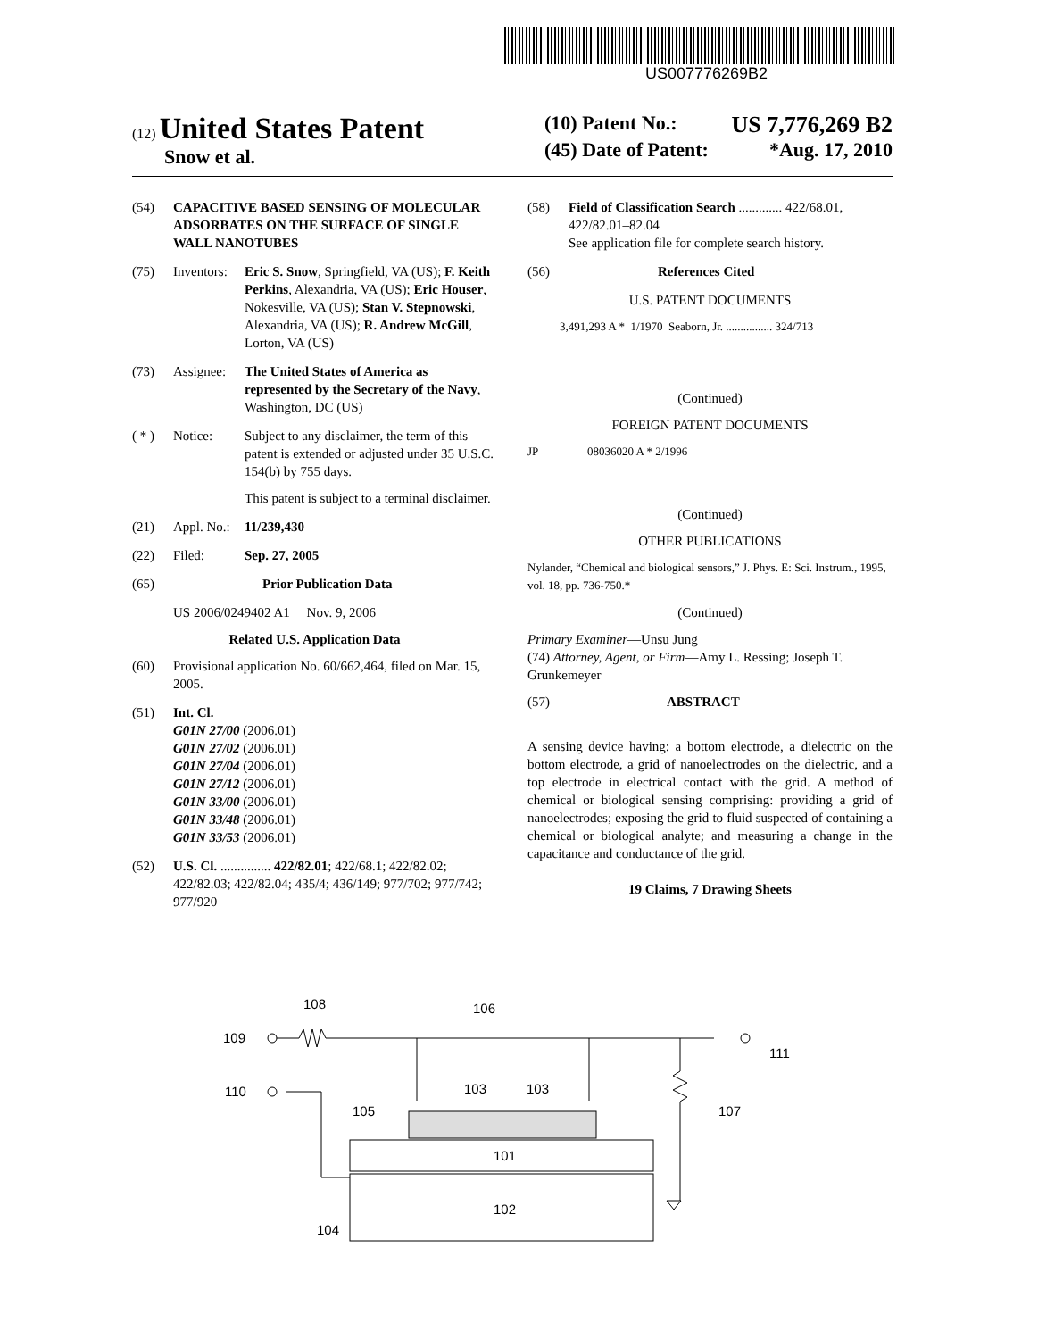US007776269B2
(12) United States Patent
Snow et al.
(10) Patent No.: US 7,776,269 B2
(45) Date of Patent: *Aug. 17, 2010
(54) CAPACITIVE BASED SENSING OF MOLECULAR ADSORBATES ON THE SURFACE OF SINGLE WALL NANOTUBES
(75) Inventors: Eric S. Snow, Springfield, VA (US); F. Keith Perkins, Alexandria, VA (US); Eric Houser, Nokesville, VA (US); Stan V. Stepnowski, Alexandria, VA (US); R. Andrew McGill, Lorton, VA (US)
(73) Assignee: The United States of America as represented by the Secretary of the Navy, Washington, DC (US)
( * ) Notice: Subject to any disclaimer, the term of this patent is extended or adjusted under 35 U.S.C. 154(b) by 755 days.
This patent is subject to a terminal disclaimer.
(21) Appl. No.: 11/239,430
(22) Filed: Sep. 27, 2005
(65) Prior Publication Data
US 2006/0249402 A1 Nov. 9, 2006
Related U.S. Application Data
(60) Provisional application No. 60/662,464, filed on Mar. 15, 2005.
(51) Int. Cl.
G01N 27/00 (2006.01)
G01N 27/02 (2006.01)
G01N 27/04 (2006.01)
G01N 27/12 (2006.01)
G01N 33/00 (2006.01)
G01N 33/48 (2006.01)
G01N 33/53 (2006.01)
(52) U.S. Cl. ............... 422/82.01; 422/68.1; 422/82.02; 422/82.03; 422/82.04; 435/4; 436/149; 977/702; 977/742; 977/920
(58) Field of Classification Search ............. 422/68.01, 422/82.01–82.04
See application file for complete search history.
(56) References Cited
U.S. PATENT DOCUMENTS
3,491,293 A * 1/1970 Seaborn, Jr. ................ 324/713
(Continued)
FOREIGN PATENT DOCUMENTS
JP 08036020 A * 2/1996
(Continued)
OTHER PUBLICATIONS
Nylander, “Chemical and biological sensors,” J. Phys. E: Sci. Instrum., 1995, vol. 18, pp. 736-750.*
(Continued)
Primary Examiner—Unsu Jung
(74) Attorney, Agent, or Firm—Amy L. Ressing; Joseph T. Grunkemeyer
(57) ABSTRACT
A sensing device having: a bottom electrode, a dielectric on the bottom electrode, a grid of nanoelectrodes on the dielectric, and a top electrode in electrical contact with the grid. A method of chemical or biological sensing comprising: providing a grid of nanoelectrodes; exposing the grid to fluid suspected of containing a chemical or biological analyte; and measuring a change in the capacitance and conductance of the grid.
19 Claims, 7 Drawing Sheets
108
106
109
111
110
103
103
105
107
101
102
104